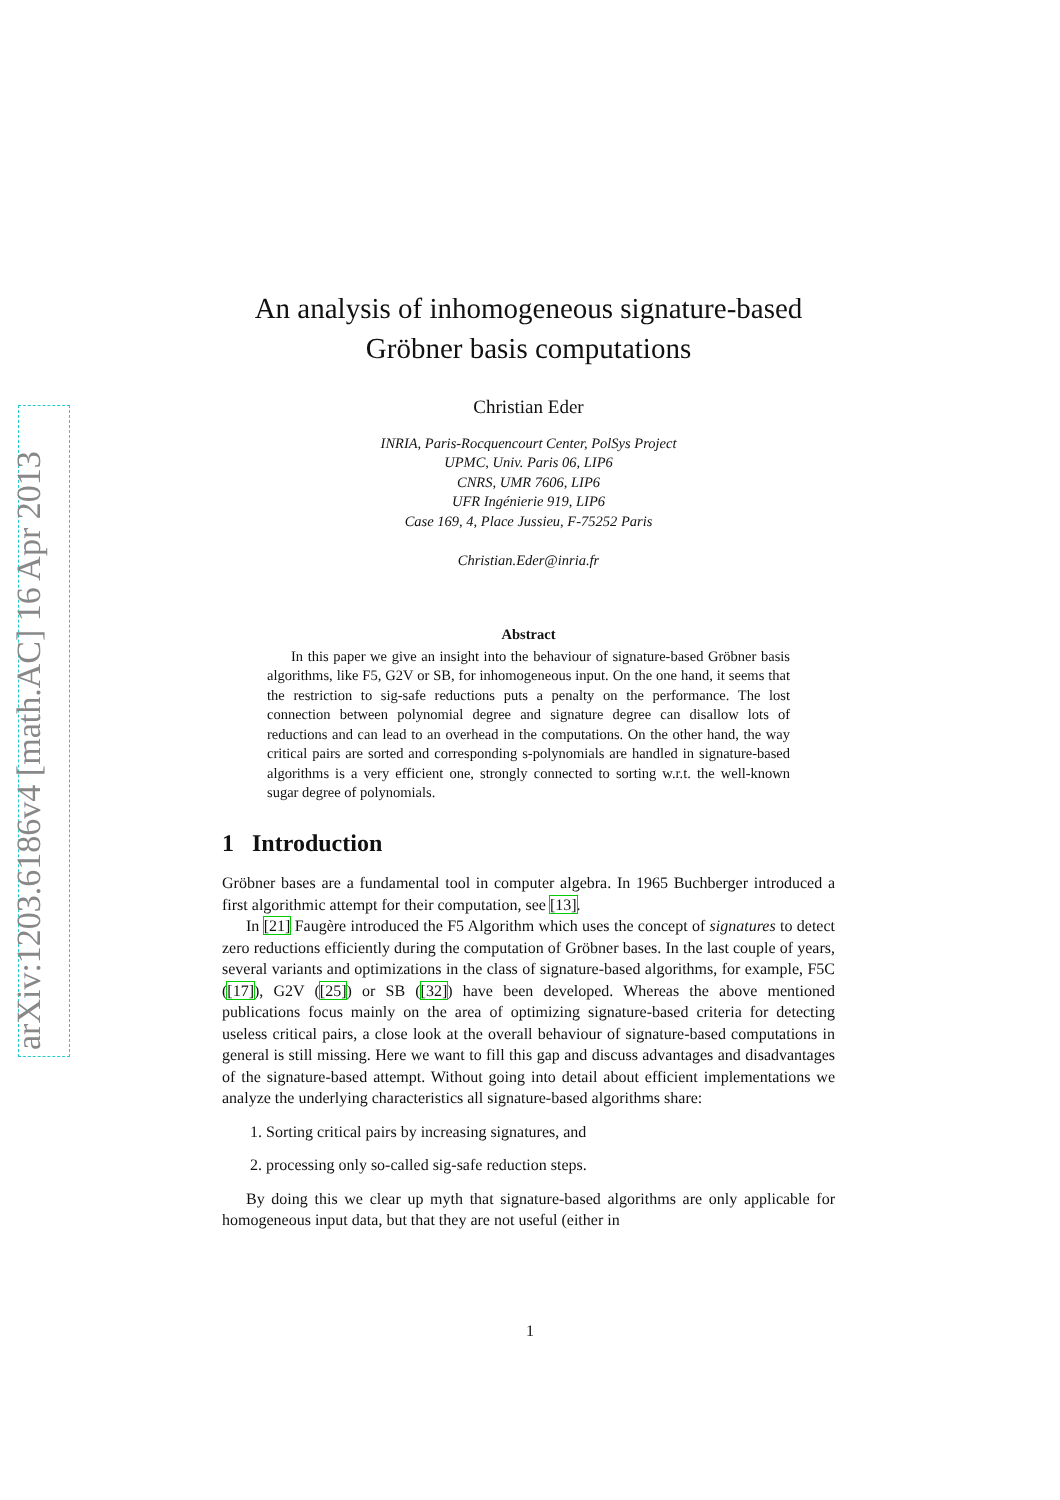arXiv:1203.6186v4 [math.AC] 16 Apr 2013
An analysis of inhomogeneous signature-based
Gröbner basis computations
Christian Eder
INRIA, Paris-Rocquencourt Center, PolSys Project
UPMC, Univ. Paris 06, LIP6
CNRS, UMR 7606, LIP6
UFR Ingénierie 919, LIP6
Case 169, 4, Place Jussieu, F-75252 Paris
Christian.Eder@inria.fr
Abstract
In this paper we give an insight into the behaviour of signature-based Gröbner basis algorithms, like F5, G2V or SB, for inhomogeneous input. On the one hand, it seems that the restriction to sig-safe reductions puts a penalty on the performance. The lost connection between polynomial degree and signature degree can disallow lots of reductions and can lead to an overhead in the computations. On the other hand, the way critical pairs are sorted and corresponding s-polynomials are handled in signature-based algorithms is a very efficient one, strongly connected to sorting w.r.t. the well-known sugar degree of polynomials.
1 Introduction
Gröbner bases are a fundamental tool in computer algebra. In 1965 Buchberger introduced a first algorithmic attempt for their computation, see [13].
In [21] Faugère introduced the F5 Algorithm which uses the concept of signatures to detect zero reductions efficiently during the computation of Gröbner bases. In the last couple of years, several variants and optimizations in the class of signature-based algorithms, for example, F5C ([17]), G2V ([25]) or SB ([32]) have been developed. Whereas the above mentioned publications focus mainly on the area of optimizing signature-based criteria for detecting useless critical pairs, a close look at the overall behaviour of signature-based computations in general is still missing. Here we want to fill this gap and discuss advantages and disadvantages of the signature-based attempt. Without going into detail about efficient implementations we analyze the underlying characteristics all signature-based algorithms share:
1. Sorting critical pairs by increasing signatures, and
2. processing only so-called sig-safe reduction steps.
By doing this we clear up myth that signature-based algorithms are only applicable for homogeneous input data, but that they are not useful (either in
1